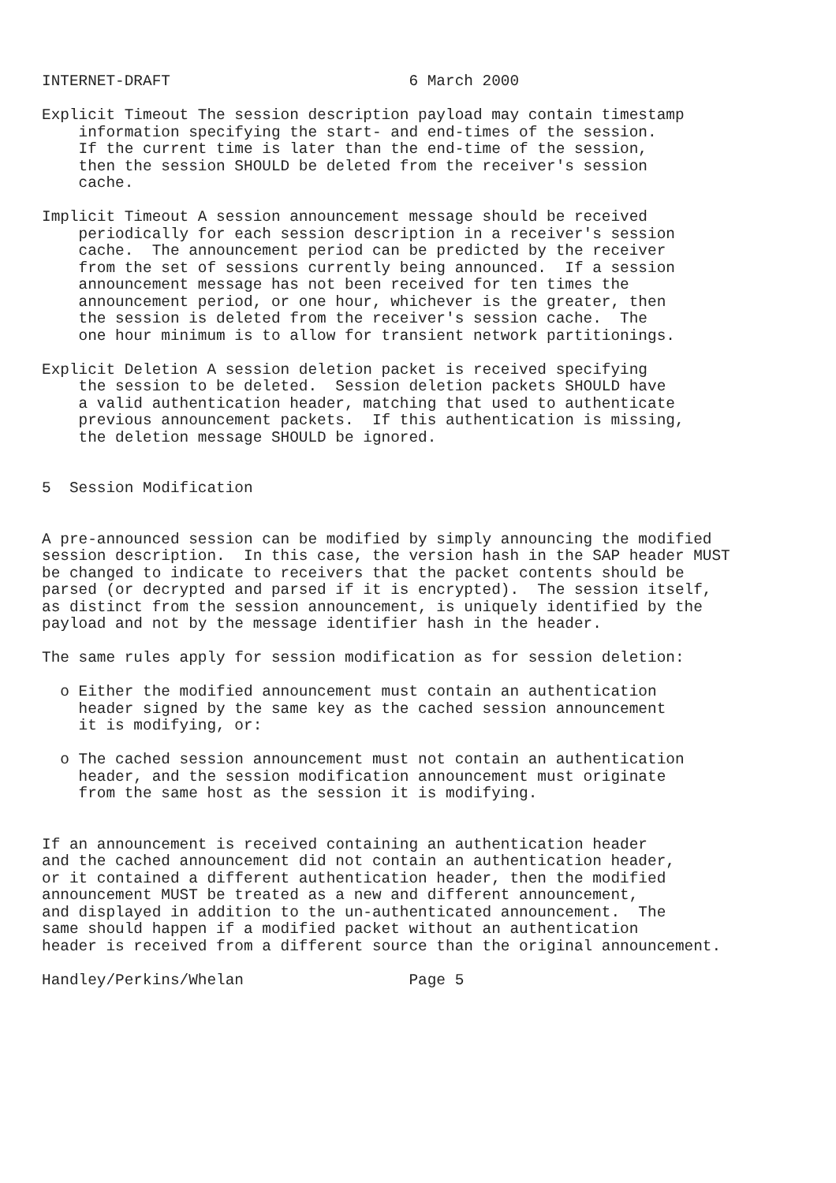INTERNET-DRAFT                          6 March 2000

Explicit Timeout The session description payload may contain timestamp
    information specifying the start- and end-times of the session.
    If the current time is later than the end-time of the session,
    then the session SHOULD be deleted from the receiver's session
    cache.

Implicit Timeout A session announcement message should be received
    periodically for each session description in a receiver's session
    cache.  The announcement period can be predicted by the receiver
    from the set of sessions currently being announced.  If a session
    announcement message has not been received for ten times the
    announcement period, or one hour, whichever is the greater, then
    the session is deleted from the receiver's session cache.  The
    one hour minimum is to allow for transient network partitionings.

Explicit Deletion A session deletion packet is received specifying
    the session to be deleted.  Session deletion packets SHOULD have
    a valid authentication header, matching that used to authenticate
    previous announcement packets.  If this authentication is missing,
    the deletion message SHOULD be ignored.


5  Session Modification


A pre-announced session can be modified by simply announcing the modified
session description.  In this case, the version hash in the SAP header MUST
be changed to indicate to receivers that the packet contents should be
parsed (or decrypted and parsed if it is encrypted).  The session itself,
as distinct from the session announcement, is uniquely identified by the
payload and not by the message identifier hash in the header.

The same rules apply for session modification as for session deletion:

  o Either the modified announcement must contain an authentication
    header signed by the same key as the cached session announcement
    it is modifying, or:

  o The cached session announcement must not contain an authentication
    header, and the session modification announcement must originate
    from the same host as the session it is modifying.


If an announcement is received containing an authentication header
and the cached announcement did not contain an authentication header,
or it contained a different authentication header, then the modified
announcement MUST be treated as a new and different announcement,
and displayed in addition to the un-authenticated announcement.  The
same should happen if a modified packet without an authentication
header is received from a different source than the original announcement.

Handley/Perkins/Whelan                  Page 5